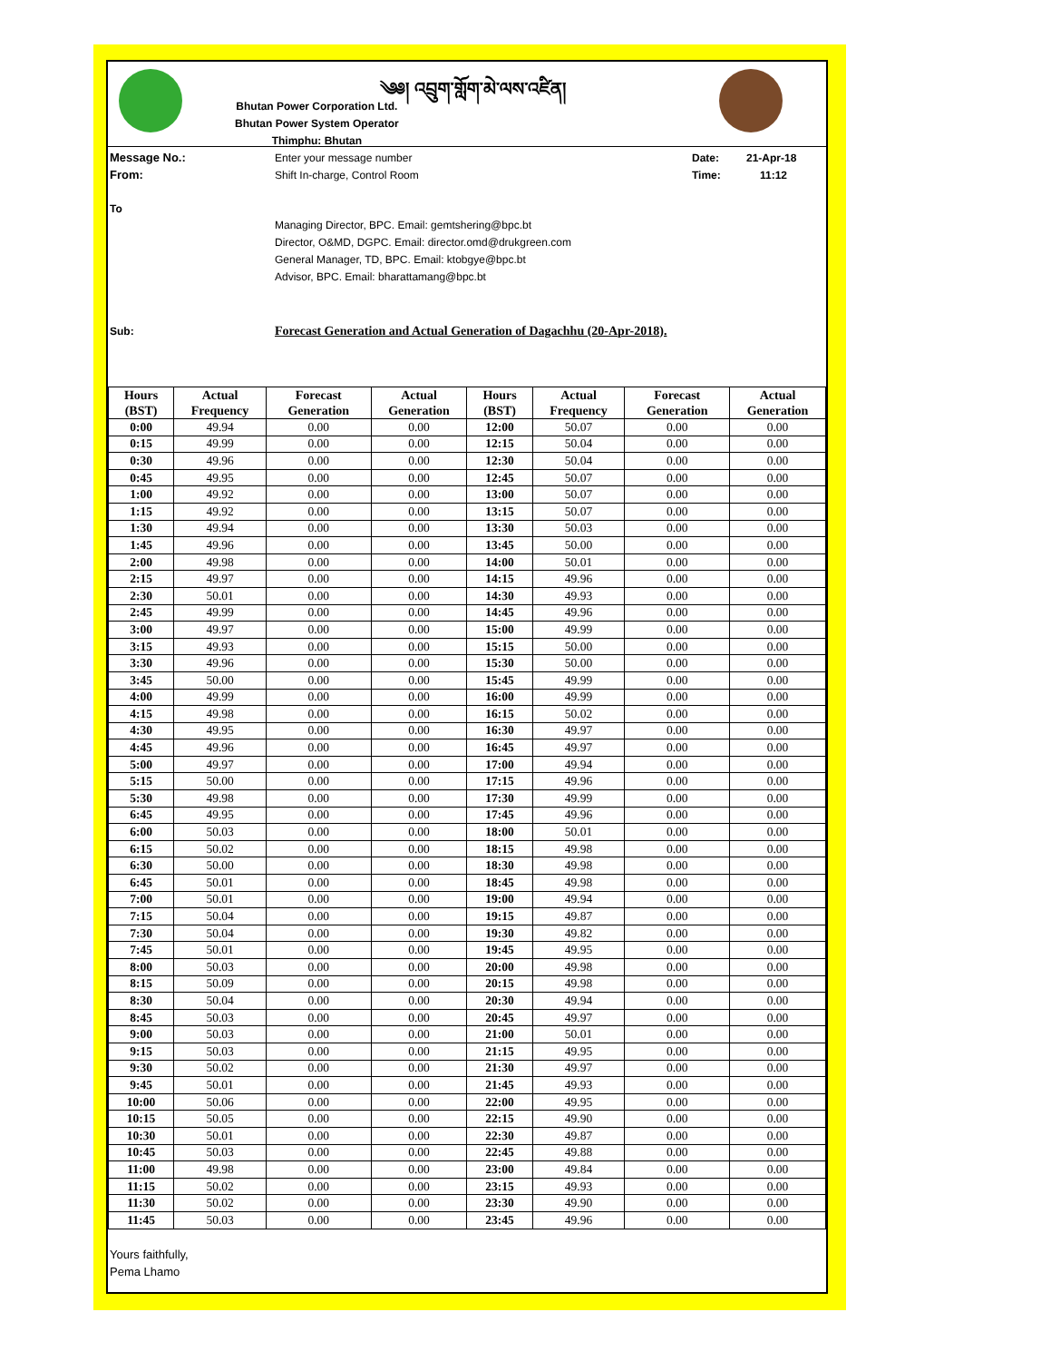༄༅། འབྲུག་གློག་མེ་ལས་འཛིན།
Bhutan Power Corporation Ltd.
Bhutan Power System Operator
Thimphu: Bhutan
Message No.: Enter your message number Date: 21-Apr-18
From: Shift In-charge, Control Room Time: 11:12
To
Managing Director, BPC. Email: gemtshering@bpc.bt
Director, O&MD, DGPC. Email: director.omd@drukgreen.com
General Manager, TD, BPC. Email: ktobgye@bpc.bt
Advisor, BPC. Email: bharattamang@bpc.bt
Sub: Forecast Generation and Actual Generation of Dagachhu (20-Apr-2018).
| Hours (BST) | Actual Frequency | Forecast Generation | Actual Generation | Hours (BST) | Actual Frequency | Forecast Generation | Actual Generation |
| --- | --- | --- | --- | --- | --- | --- | --- |
| 0:00 | 49.94 | 0.00 | 0.00 | 12:00 | 50.07 | 0.00 | 0.00 |
| 0:15 | 49.99 | 0.00 | 0.00 | 12:15 | 50.04 | 0.00 | 0.00 |
| 0:30 | 49.96 | 0.00 | 0.00 | 12:30 | 50.04 | 0.00 | 0.00 |
| 0:45 | 49.95 | 0.00 | 0.00 | 12:45 | 50.07 | 0.00 | 0.00 |
| 1:00 | 49.92 | 0.00 | 0.00 | 13:00 | 50.07 | 0.00 | 0.00 |
| 1:15 | 49.92 | 0.00 | 0.00 | 13:15 | 50.07 | 0.00 | 0.00 |
| 1:30 | 49.94 | 0.00 | 0.00 | 13:30 | 50.03 | 0.00 | 0.00 |
| 1:45 | 49.96 | 0.00 | 0.00 | 13:45 | 50.00 | 0.00 | 0.00 |
| 2:00 | 49.98 | 0.00 | 0.00 | 14:00 | 50.01 | 0.00 | 0.00 |
| 2:15 | 49.97 | 0.00 | 0.00 | 14:15 | 49.96 | 0.00 | 0.00 |
| 2:30 | 50.01 | 0.00 | 0.00 | 14:30 | 49.93 | 0.00 | 0.00 |
| 2:45 | 49.99 | 0.00 | 0.00 | 14:45 | 49.96 | 0.00 | 0.00 |
| 3:00 | 49.97 | 0.00 | 0.00 | 15:00 | 49.99 | 0.00 | 0.00 |
| 3:15 | 49.93 | 0.00 | 0.00 | 15:15 | 50.00 | 0.00 | 0.00 |
| 3:30 | 49.96 | 0.00 | 0.00 | 15:30 | 50.00 | 0.00 | 0.00 |
| 3:45 | 50.00 | 0.00 | 0.00 | 15:45 | 49.99 | 0.00 | 0.00 |
| 4:00 | 49.99 | 0.00 | 0.00 | 16:00 | 49.99 | 0.00 | 0.00 |
| 4:15 | 49.98 | 0.00 | 0.00 | 16:15 | 50.02 | 0.00 | 0.00 |
| 4:30 | 49.95 | 0.00 | 0.00 | 16:30 | 49.97 | 0.00 | 0.00 |
| 4:45 | 49.96 | 0.00 | 0.00 | 16:45 | 49.97 | 0.00 | 0.00 |
| 5:00 | 49.97 | 0.00 | 0.00 | 17:00 | 49.94 | 0.00 | 0.00 |
| 5:15 | 50.00 | 0.00 | 0.00 | 17:15 | 49.96 | 0.00 | 0.00 |
| 5:30 | 49.98 | 0.00 | 0.00 | 17:30 | 49.99 | 0.00 | 0.00 |
| 6:45 | 49.95 | 0.00 | 0.00 | 17:45 | 49.96 | 0.00 | 0.00 |
| 6:00 | 50.03 | 0.00 | 0.00 | 18:00 | 50.01 | 0.00 | 0.00 |
| 6:15 | 50.02 | 0.00 | 0.00 | 18:15 | 49.98 | 0.00 | 0.00 |
| 6:30 | 50.00 | 0.00 | 0.00 | 18:30 | 49.98 | 0.00 | 0.00 |
| 6:45 | 50.01 | 0.00 | 0.00 | 18:45 | 49.98 | 0.00 | 0.00 |
| 7:00 | 50.01 | 0.00 | 0.00 | 19:00 | 49.94 | 0.00 | 0.00 |
| 7:15 | 50.04 | 0.00 | 0.00 | 19:15 | 49.87 | 0.00 | 0.00 |
| 7:30 | 50.04 | 0.00 | 0.00 | 19:30 | 49.82 | 0.00 | 0.00 |
| 7:45 | 50.01 | 0.00 | 0.00 | 19:45 | 49.95 | 0.00 | 0.00 |
| 8:00 | 50.03 | 0.00 | 0.00 | 20:00 | 49.98 | 0.00 | 0.00 |
| 8:15 | 50.09 | 0.00 | 0.00 | 20:15 | 49.98 | 0.00 | 0.00 |
| 8:30 | 50.04 | 0.00 | 0.00 | 20:30 | 49.94 | 0.00 | 0.00 |
| 8:45 | 50.03 | 0.00 | 0.00 | 20:45 | 49.97 | 0.00 | 0.00 |
| 9:00 | 50.03 | 0.00 | 0.00 | 21:00 | 50.01 | 0.00 | 0.00 |
| 9:15 | 50.03 | 0.00 | 0.00 | 21:15 | 49.95 | 0.00 | 0.00 |
| 9:30 | 50.02 | 0.00 | 0.00 | 21:30 | 49.97 | 0.00 | 0.00 |
| 9:45 | 50.01 | 0.00 | 0.00 | 21:45 | 49.93 | 0.00 | 0.00 |
| 10:00 | 50.06 | 0.00 | 0.00 | 22:00 | 49.95 | 0.00 | 0.00 |
| 10:15 | 50.05 | 0.00 | 0.00 | 22:15 | 49.90 | 0.00 | 0.00 |
| 10:30 | 50.01 | 0.00 | 0.00 | 22:30 | 49.87 | 0.00 | 0.00 |
| 10:45 | 50.03 | 0.00 | 0.00 | 22:45 | 49.88 | 0.00 | 0.00 |
| 11:00 | 49.98 | 0.00 | 0.00 | 23:00 | 49.84 | 0.00 | 0.00 |
| 11:15 | 50.02 | 0.00 | 0.00 | 23:15 | 49.93 | 0.00 | 0.00 |
| 11:30 | 50.02 | 0.00 | 0.00 | 23:30 | 49.90 | 0.00 | 0.00 |
| 11:45 | 50.03 | 0.00 | 0.00 | 23:45 | 49.96 | 0.00 | 0.00 |
Yours faithfully,
Pema Lhamo